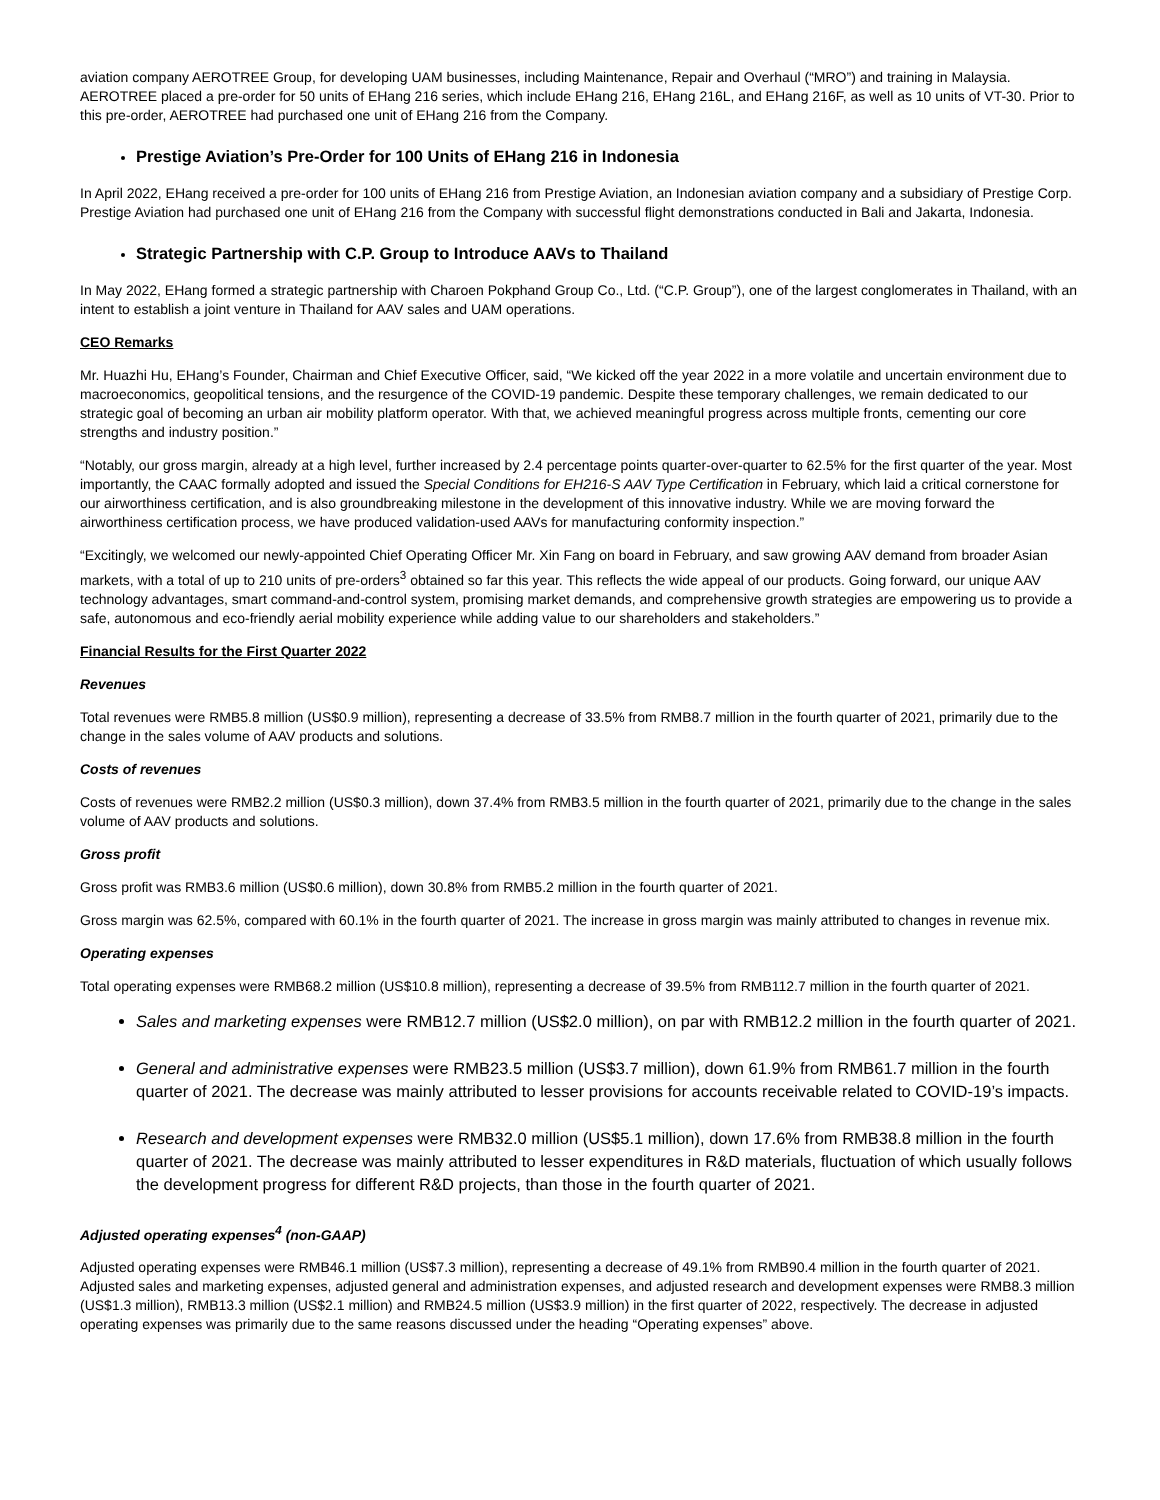aviation company AEROTREE Group, for developing UAM businesses, including Maintenance, Repair and Overhaul (“MRO”) and training in Malaysia. AEROTREE placed a pre-order for 50 units of EHang 216 series, which include EHang 216, EHang 216L, and EHang 216F, as well as 10 units of VT-30. Prior to this pre-order, AEROTREE had purchased one unit of EHang 216 from the Company.
Prestige Aviation’s Pre-Order for 100 Units of EHang 216 in Indonesia
In April 2022, EHang received a pre-order for 100 units of EHang 216 from Prestige Aviation, an Indonesian aviation company and a subsidiary of Prestige Corp. Prestige Aviation had purchased one unit of EHang 216 from the Company with successful flight demonstrations conducted in Bali and Jakarta, Indonesia.
Strategic Partnership with C.P. Group to Introduce AAVs to Thailand
In May 2022, EHang formed a strategic partnership with Charoen Pokphand Group Co., Ltd. (“C.P. Group”), one of the largest conglomerates in Thailand, with an intent to establish a joint venture in Thailand for AAV sales and UAM operations.
CEO Remarks
Mr. Huazhi Hu, EHang’s Founder, Chairman and Chief Executive Officer, said, “We kicked off the year 2022 in a more volatile and uncertain environment due to macroeconomics, geopolitical tensions, and the resurgence of the COVID-19 pandemic. Despite these temporary challenges, we remain dedicated to our strategic goal of becoming an urban air mobility platform operator. With that, we achieved meaningful progress across multiple fronts, cementing our core strengths and industry position.”
“Notably, our gross margin, already at a high level, further increased by 2.4 percentage points quarter-over-quarter to 62.5% for the first quarter of the year. Most importantly, the CAAC formally adopted and issued the Special Conditions for EH216-S AAV Type Certification in February, which laid a critical cornerstone for our airworthiness certification, and is also groundbreaking milestone in the development of this innovative industry. While we are moving forward the airworthiness certification process, we have produced validation-used AAVs for manufacturing conformity inspection.”
“Excitingly, we welcomed our newly-appointed Chief Operating Officer Mr. Xin Fang on board in February, and saw growing AAV demand from broader Asian markets, with a total of up to 210 units of pre-orders<sup>3</sup> obtained so far this year. This reflects the wide appeal of our products. Going forward, our unique AAV technology advantages, smart command-and-control system, promising market demands, and comprehensive growth strategies are empowering us to provide a safe, autonomous and eco-friendly aerial mobility experience while adding value to our shareholders and stakeholders.”
Financial Results for the First Quarter 2022
Revenues
Total revenues were RMB5.8 million (US$0.9 million), representing a decrease of 33.5% from RMB8.7 million in the fourth quarter of 2021, primarily due to the change in the sales volume of AAV products and solutions.
Costs of revenues
Costs of revenues were RMB2.2 million (US$0.3 million), down 37.4% from RMB3.5 million in the fourth quarter of 2021, primarily due to the change in the sales volume of AAV products and solutions.
Gross profit
Gross profit was RMB3.6 million (US$0.6 million), down 30.8% from RMB5.2 million in the fourth quarter of 2021.
Gross margin was 62.5%, compared with 60.1% in the fourth quarter of 2021. The increase in gross margin was mainly attributed to changes in revenue mix.
Operating expenses
Total operating expenses were RMB68.2 million (US$10.8 million), representing a decrease of 39.5% from RMB112.7 million in the fourth quarter of 2021.
Sales and marketing expenses were RMB12.7 million (US$2.0 million), on par with RMB12.2 million in the fourth quarter of 2021.
General and administrative expenses were RMB23.5 million (US$3.7 million), down 61.9% from RMB61.7 million in the fourth quarter of 2021. The decrease was mainly attributed to lesser provisions for accounts receivable related to COVID-19’s impacts.
Research and development expenses were RMB32.0 million (US$5.1 million), down 17.6% from RMB38.8 million in the fourth quarter of 2021. The decrease was mainly attributed to lesser expenditures in R&D materials, fluctuation of which usually follows the development progress for different R&D projects, than those in the fourth quarter of 2021.
Adjusted operating expenses<sup>4</sup> (non-GAAP)
Adjusted operating expenses were RMB46.1 million (US$7.3 million), representing a decrease of 49.1% from RMB90.4 million in the fourth quarter of 2021. Adjusted sales and marketing expenses, adjusted general and administration expenses, and adjusted research and development expenses were RMB8.3 million (US$1.3 million), RMB13.3 million (US$2.1 million) and RMB24.5 million (US$3.9 million) in the first quarter of 2022, respectively. The decrease in adjusted operating expenses was primarily due to the same reasons discussed under the heading “Operating expenses” above.